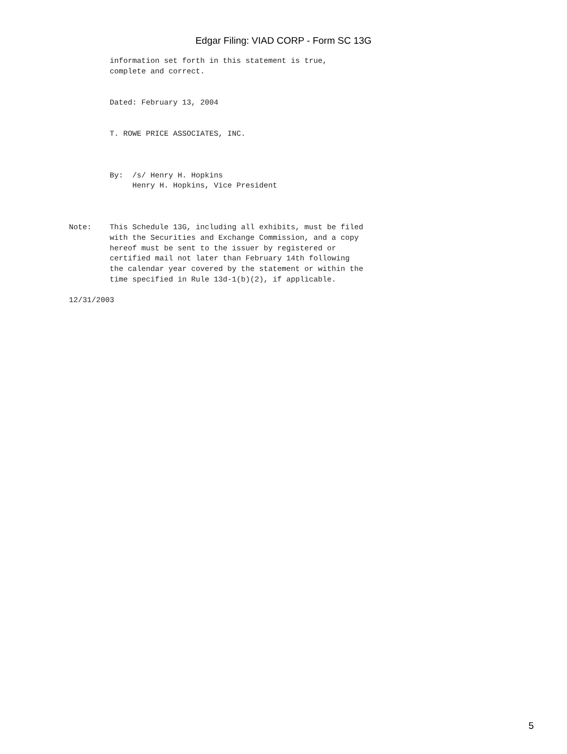Edgar Filing: VIAD CORP - Form SC 13G
         information set forth in this statement is true,
         complete and correct.


         Dated: February 13, 2004


         T. ROWE PRICE ASSOCIATES, INC.



         By:  /s/ Henry H. Hopkins
              Henry H. Hopkins, Vice President



Note:    This Schedule 13G, including all exhibits, must be filed
         with the Securities and Exchange Commission, and a copy
         hereof must be sent to the issuer by registered or
         certified mail not later than February 14th following
         the calendar year covered by the statement or within the
         time specified in Rule 13d-1(b)(2), if applicable.

12/31/2003
5